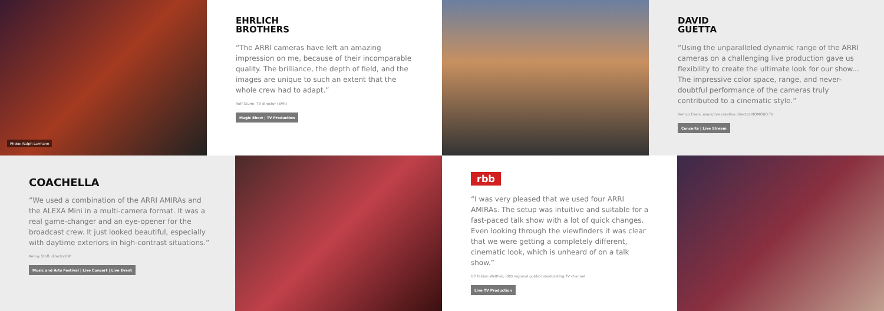Photo: Ralph Larmann
EHRLICH
BROTHERS
“The ARRI cameras have left an amazing impression on me, because of their incomparable quality. The brilliance, the depth of field, and the images are unique to such an extent that the whole crew had to adapt.”
Rolf Sturm, TV director (BVR)
Magic Show | TV Production
DAVID
GUETTA
“Using the unparalleled dynamic range of the ARRI cameras on a challenging live production gave us flexibility to create the ultimate look for our show... The impressive color space, range, and never-doubtful performance of the cameras truly contributed to a cinematic style.”
Remco Evers, executive creative director NOMOBO.TV
Concerts | Live Stream
COACHELLA
“We used a combination of the ARRI AMIRAs and the ALEXA Mini in a multi-camera format. It was a real game-changer and an eye-opener for the broadcast crew. It just looked beautiful, especially with daytime exteriors in high-contrast situations.”
Kenny Stoff, director/DP
Music and Arts Festival | Live Concert | Live Event
rbb
“I was very pleased that we used four ARRI AMIRAs. The setup was intuitive and suitable for a fast-paced talk show with a lot of quick changes. Even looking through the viewfinders it was clear that we were getting a completely different, cinematic look, which is unheard of on a talk show.”
DP Fabian Welther, RBB regional public-broadcasting TV channel
Live TV Production